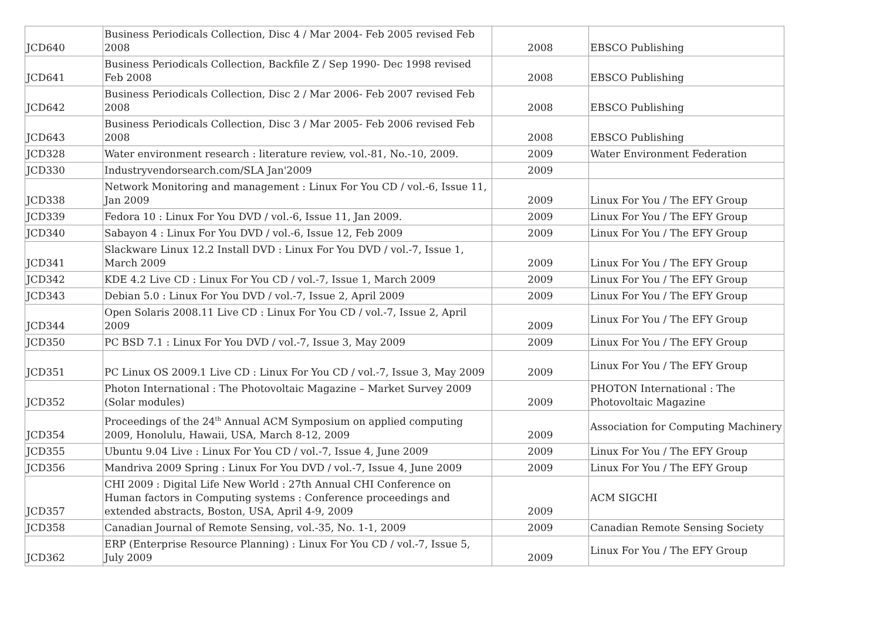| JCD640 | Business Periodicals Collection, Disc 4 / Mar 2004- Feb 2005 revised Feb 2008 | 2008 | EBSCO Publishing |
| JCD641 | Business Periodicals Collection, Backfile Z / Sep 1990- Dec 1998 revised Feb 2008 | 2008 | EBSCO Publishing |
| JCD642 | Business Periodicals Collection, Disc 2 / Mar 2006- Feb 2007 revised Feb 2008 | 2008 | EBSCO Publishing |
| JCD643 | Business Periodicals Collection, Disc 3 / Mar 2005- Feb 2006 revised Feb 2008 | 2008 | EBSCO Publishing |
| JCD328 | Water environment research : literature review, vol.-81, No.-10, 2009. | 2009 | Water Environment Federation |
| JCD330 | Industryvendorsearch.com/SLA Jan'2009 | 2009 | |
| JCD338 | Network Monitoring and management : Linux For You CD / vol.-6, Issue 11, Jan 2009 | 2009 | Linux For You / The EFY Group |
| JCD339 | Fedora 10 : Linux For You DVD / vol.-6, Issue 11, Jan 2009. | 2009 | Linux For You / The EFY Group |
| JCD340 | Sabayon 4 : Linux For You DVD / vol.-6, Issue 12, Feb 2009 | 2009 | Linux For You / The EFY Group |
| JCD341 | Slackware Linux 12.2 Install DVD : Linux For You DVD / vol.-7, Issue 1, March 2009 | 2009 | Linux For You / The EFY Group |
| JCD342 | KDE 4.2 Live CD : Linux For You CD / vol.-7, Issue 1, March 2009 | 2009 | Linux For You / The EFY Group |
| JCD343 | Debian 5.0 : Linux For You DVD / vol.-7, Issue 2, April 2009 | 2009 | Linux For You / The EFY Group |
| JCD344 | Open Solaris 2008.11 Live CD : Linux For You CD / vol.-7, Issue 2, April 2009 | 2009 | Linux For You / The EFY Group |
| JCD350 | PC BSD 7.1 : Linux For You DVD / vol.-7, Issue 3, May 2009 | 2009 | Linux For You / The EFY Group |
| JCD351 | PC Linux OS 2009.1 Live CD : Linux For You CD / vol.-7, Issue 3, May 2009 | 2009 | Linux For You / The EFY Group |
| JCD352 | Photon International : The Photovoltaic Magazine – Market Survey 2009 (Solar modules) | 2009 | PHOTON International : The Photovoltaic Magazine |
| JCD354 | Proceedings of the 24<sup>th</sup> Annual ACM Symposium on applied computing 2009, Honolulu, Hawaii, USA, March 8-12, 2009 | 2009 | Association for Computing Machinery |
| JCD355 | Ubuntu 9.04 Live : Linux For You CD / vol.-7, Issue 4, June 2009 | 2009 | Linux For You / The EFY Group |
| JCD356 | Mandriva 2009 Spring : Linux For You DVD / vol.-7, Issue 4, June 2009 | 2009 | Linux For You / The EFY Group |
| JCD357 | CHI 2009 : Digital Life New World : 27th Annual CHI Conference on Human factors in Computing systems : Conference proceedings and extended abstracts, Boston, USA, April 4-9, 2009 | 2009 | ACM SIGCHI |
| JCD358 | Canadian Journal of Remote Sensing, vol.-35, No. 1-1, 2009 | 2009 | Canadian Remote Sensing Society |
| JCD362 | ERP (Enterprise Resource Planning) : Linux For You CD / vol.-7, Issue 5, July 2009 | 2009 | Linux For You / The EFY Group |